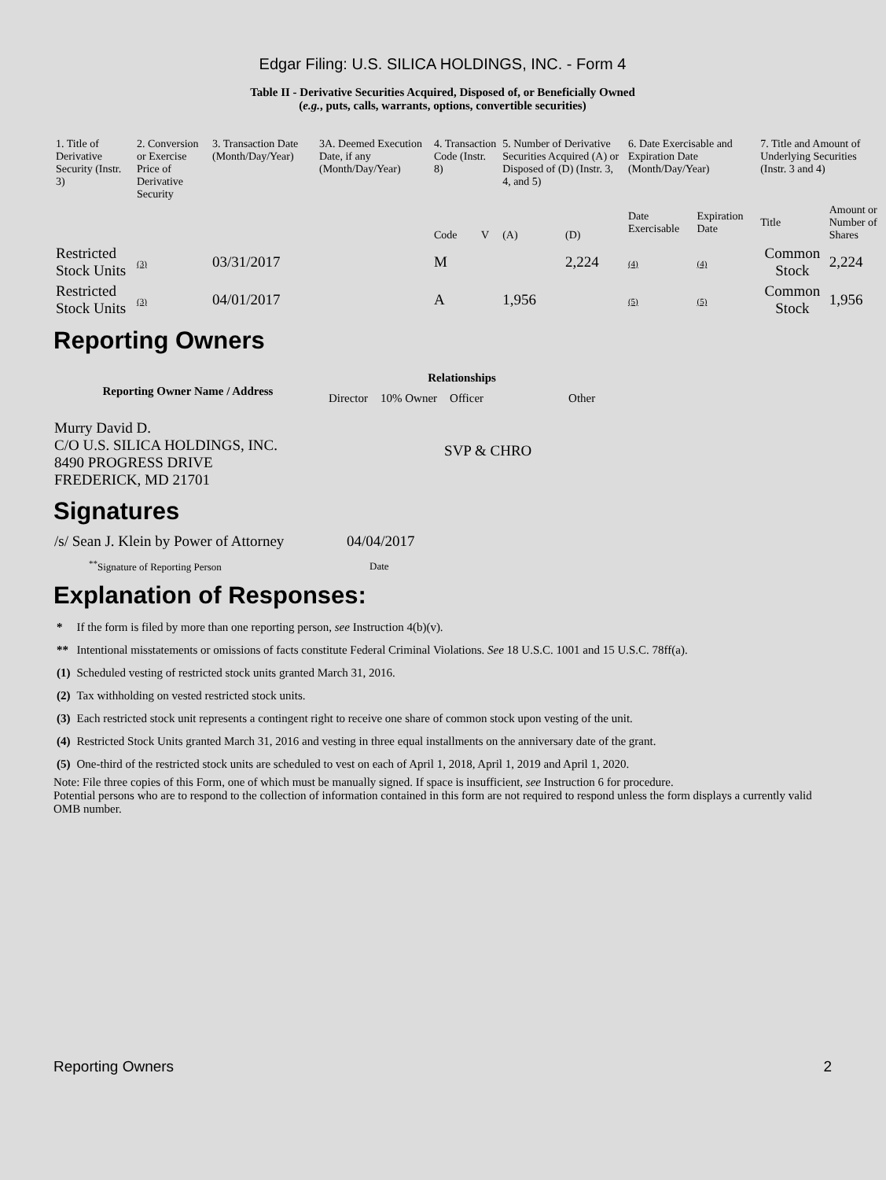Edgar Filing: U.S. SILICA HOLDINGS, INC. - Form 4
Table II - Derivative Securities Acquired, Disposed of, or Beneficially Owned
(e.g., puts, calls, warrants, options, convertible securities)
| 1. Title of Derivative Security (Instr. 3) | 2. Conversion or Exercise Price of Derivative Security | 3. Transaction Date (Month/Day/Year) | 3A. Deemed Execution Date, if any (Month/Day/Year) | 4. Transaction Code (Instr. 8) | | 5. Number of Derivative Securities Acquired (A) or Disposed of (D) (Instr. 3, 4, and 5) | | 6. Date Exercisable and Expiration Date (Month/Day/Year) | | 7. Title and Amount of Underlying Securities (Instr. 3 and 4) | |
| | | | | Code | V | (A) | (D) | Date Exercisable | Expiration Date | Title | Amount or Number of Shares |
| Restricted Stock Units | (3) | 03/31/2017 | | M | | | 2,224 | (4) | (4) | Common Stock | 2,224 |
| Restricted Stock Units | (3) | 04/01/2017 | | A | | 1,956 | | (5) | (5) | Common Stock | 1,956 |
Reporting Owners
| Reporting Owner Name / Address | Relationships | | | |
| --- | --- | --- | --- | --- |
| | Director | 10% Owner | Officer | Other |
| Murry David D. C/O U.S. SILICA HOLDINGS, INC. 8490 PROGRESS DRIVE FREDERICK, MD 21701 | | | SVP & CHRO | |
Signatures
| /s/ Sean J. Klein by Power of Attorney | 04/04/2017 |
| <sup>**</sup> Signature of Reporting Person | Date |
Explanation of Responses:
| * | If the form is filed by more than one reporting person, see Instruction 4(b)(v). |
| ** | Intentional misstatements or omissions of facts constitute Federal Criminal Violations. See 18 U.S.C. 1001 and 15 U.S.C. 78ff(a). |
| (1) | Scheduled vesting of restricted stock units granted March 31, 2016. |
| (2) | Tax withholding on vested restricted stock units. |
| (3) | Each restricted stock unit represents a contingent right to receive one share of common stock upon vesting of the unit. |
| (4) | Restricted Stock Units granted March 31, 2016 and vesting in three equal installments on the anniversary date of the grant. |
| (5) | One-third of the restricted stock units are scheduled to vest on each of April 1, 2018, April 1, 2019 and April 1, 2020. |
Note: File three copies of this Form, one of which must be manually signed. If space is insufficient, see Instruction 6 for procedure.
Potential persons who are to respond to the collection of information contained in this form are not required to respond unless the form displays a currently valid OMB number.
Reporting Owners 2